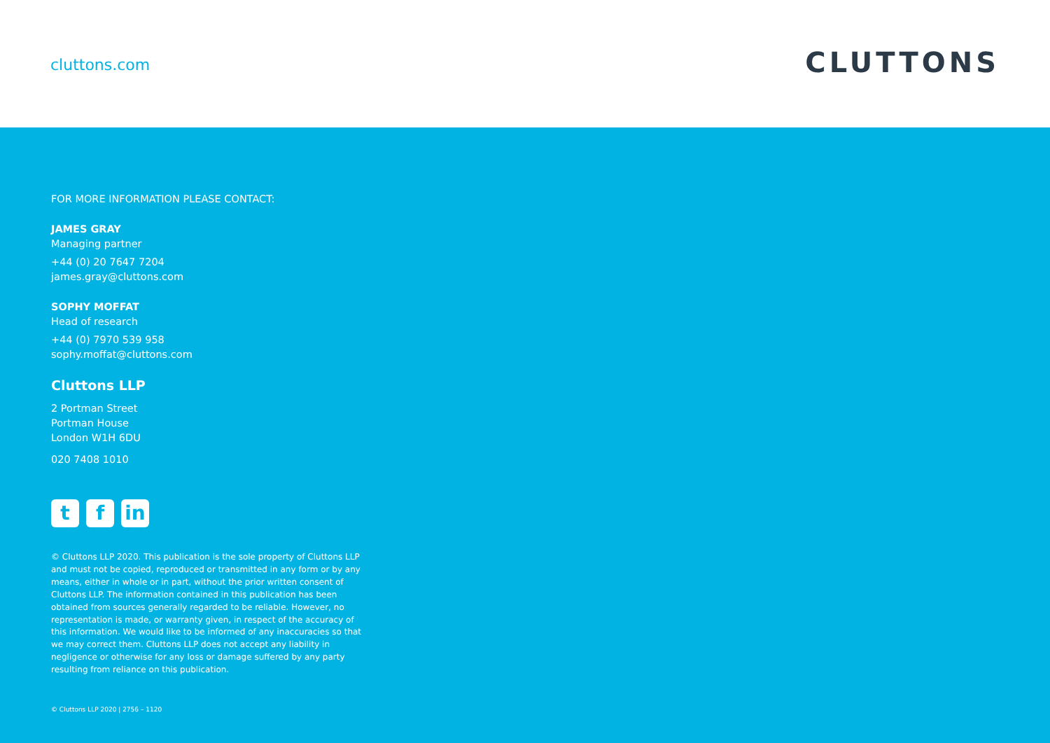cluttons.com
CLUTTONS
FOR MORE INFORMATION PLEASE CONTACT:
JAMES GRAY
Managing partner
+44 (0) 20 7647 7204
james.gray@cluttons.com
SOPHY MOFFAT
Head of research
+44 (0) 7970 539 958
sophy.moffat@cluttons.com
Cluttons LLP
2 Portman Street
Portman House
London W1H 6DU
020 7408 1010
t f in
© Cluttons LLP 2020. This publication is the sole property of Cluttons LLP and must not be copied, reproduced or transmitted in any form or by any means, either in whole or in part, without the prior written consent of Cluttons LLP. The information contained in this publication has been obtained from sources generally regarded to be reliable. However, no representation is made, or warranty given, in respect of the accuracy of this information. We would like to be informed of any inaccuracies so that we may correct them. Cluttons LLP does not accept any liability in negligence or otherwise for any loss or damage suffered by any party resulting from reliance on this publication.
© Cluttons LLP 2020 | 2756 – 1120